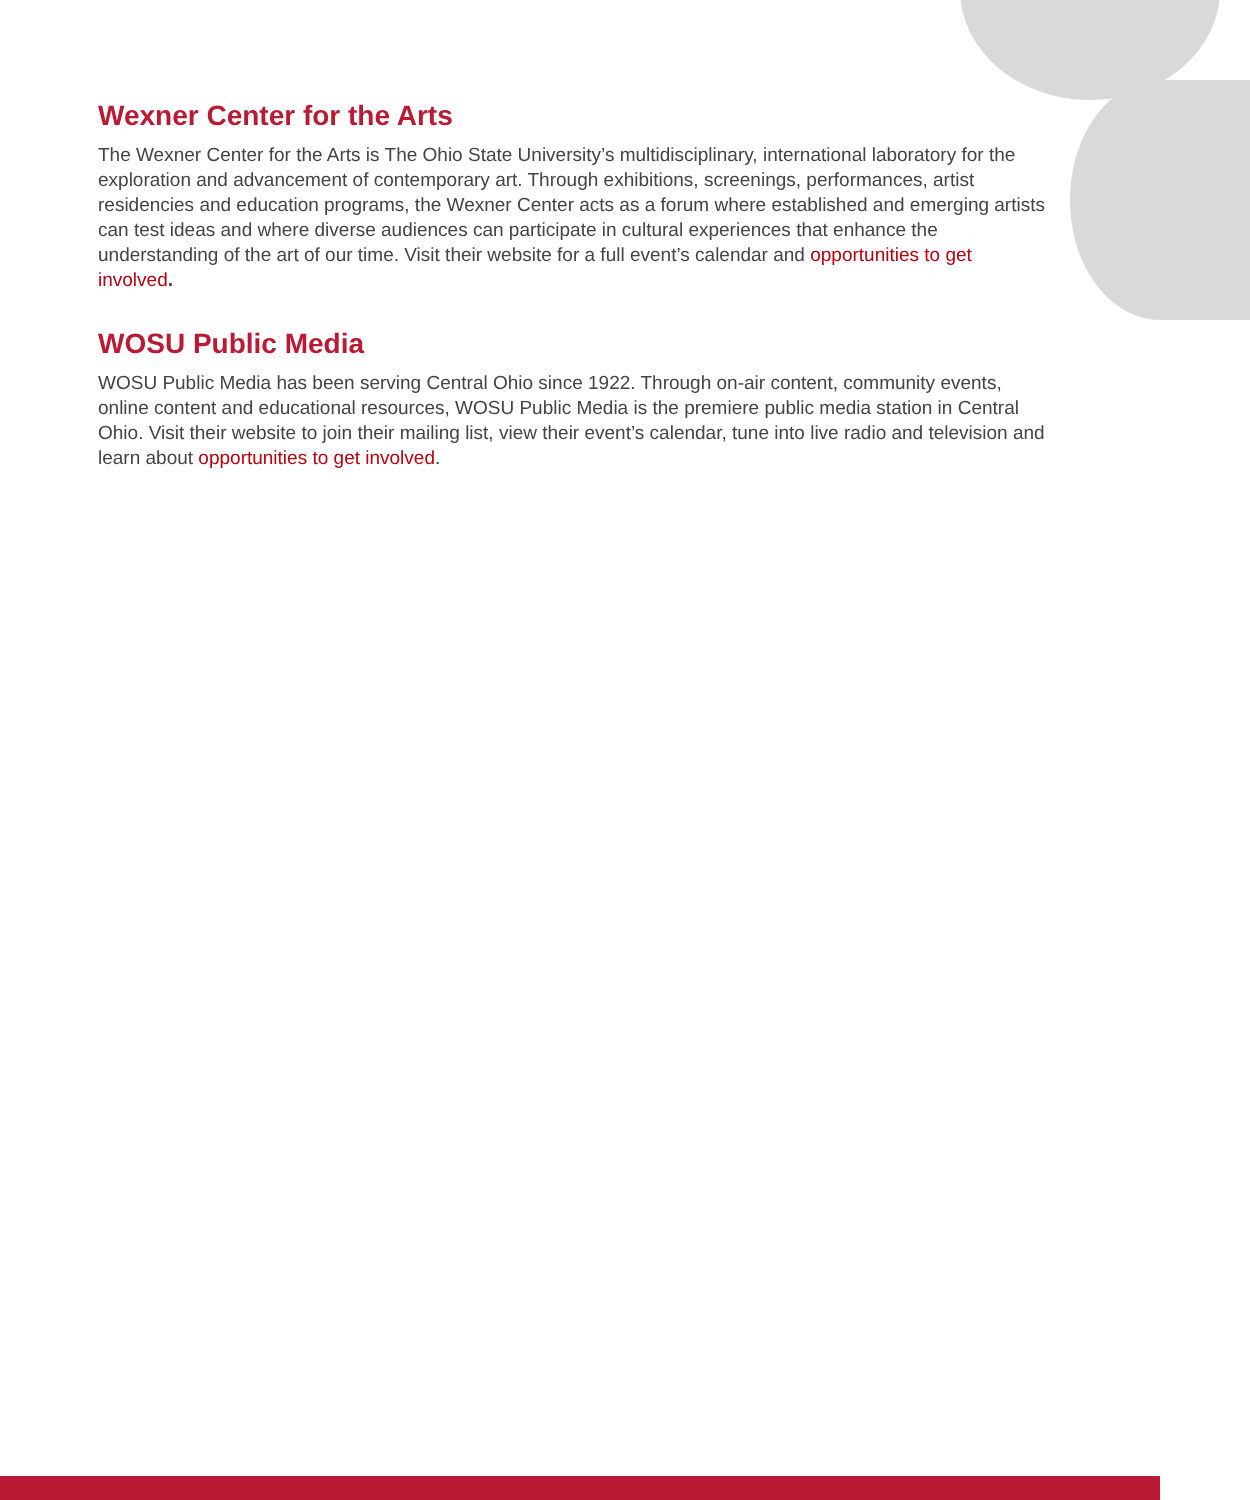Wexner Center for the Arts
The Wexner Center for the Arts is The Ohio State University’s multidisciplinary, international laboratory for the exploration and advancement of contemporary art. Through exhibitions, screenings, performances, artist residencies and education programs, the Wexner Center acts as a forum where established and emerging artists can test ideas and where diverse audiences can participate in cultural experiences that enhance the understanding of the art of our time. Visit their website for a full event’s calendar and opportunities to get involved.
WOSU Public Media
WOSU Public Media has been serving Central Ohio since 1922. Through on-air content, community events, online content and educational resources, WOSU Public Media is the premiere public media station in Central Ohio. Visit their website to join their mailing list, view their event’s calendar, tune into live radio and television and learn about opportunities to get involved.